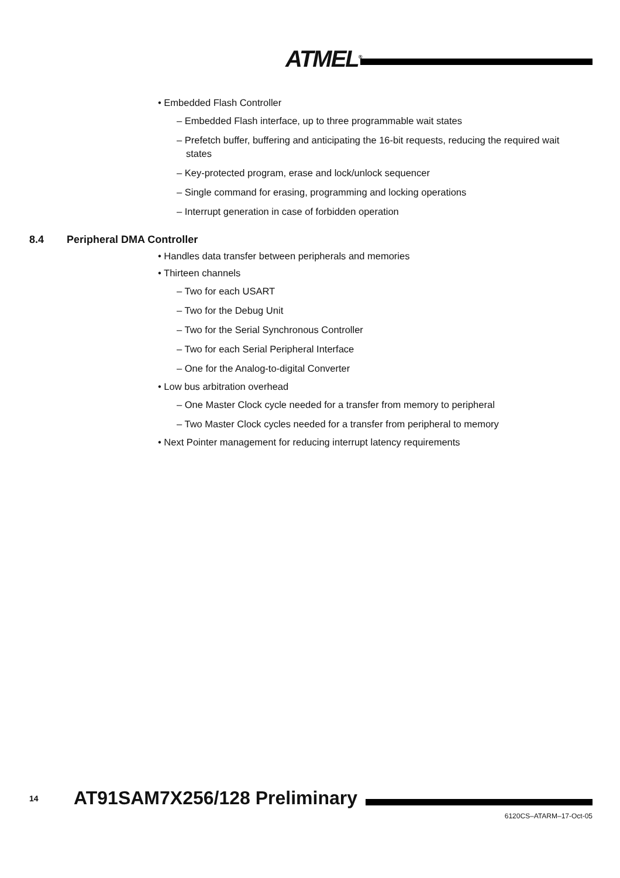ATMEL<sup>®</sup>
• Embedded Flash Controller
– Embedded Flash interface, up to three programmable wait states
– Prefetch buffer, buffering and anticipating the 16-bit requests, reducing the required wait states
– Key-protected program, erase and lock/unlock sequencer
– Single command for erasing, programming and locking operations
– Interrupt generation in case of forbidden operation
8.4 Peripheral DMA Controller
• Handles data transfer between peripherals and memories
• Thirteen channels
– Two for each USART
– Two for the Debug Unit
– Two for the Serial Synchronous Controller
– Two for each Serial Peripheral Interface
– One for the Analog-to-digital Converter
• Low bus arbitration overhead
– One Master Clock cycle needed for a transfer from memory to peripheral
– Two Master Clock cycles needed for a transfer from peripheral to memory
• Next Pointer management for reducing interrupt latency requirements
14 AT91SAM7X256/128 Preliminary
6120CS–ATARM–17-Oct-05